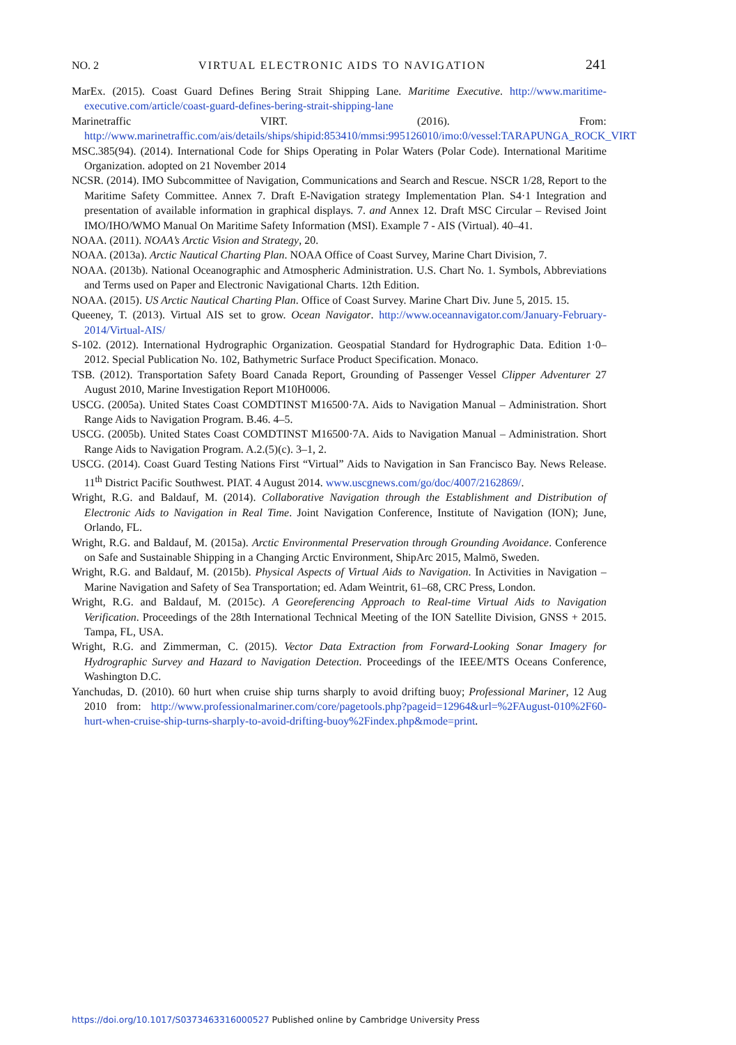NO. 2 VIRTUAL ELECTRONIC AIDS TO NAVIGATION 241
MarEx. (2015). Coast Guard Defines Bering Strait Shipping Lane. Maritime Executive. http://www.maritime-executive.com/article/coast-guard-defines-bering-strait-shipping-lane
Marinetraffic VIRT. (2016). From: http://www.marinetraffic.com/ais/details/ships/shipid:853410/mmsi:995126010/imo:0/vessel:TARAPUNGA_ROCK_VIRT
MSC.385(94). (2014). International Code for Ships Operating in Polar Waters (Polar Code). International Maritime Organization. adopted on 21 November 2014
NCSR. (2014). IMO Subcommittee of Navigation, Communications and Search and Rescue. NSCR 1/28, Report to the Maritime Safety Committee. Annex 7. Draft E-Navigation strategy Implementation Plan. S4·1 Integration and presentation of available information in graphical displays. 7. and Annex 12. Draft MSC Circular – Revised Joint IMO/IHO/WMO Manual On Maritime Safety Information (MSI). Example 7 - AIS (Virtual). 40–41.
NOAA. (2011). NOAA’s Arctic Vision and Strategy, 20.
NOAA. (2013a). Arctic Nautical Charting Plan. NOAA Office of Coast Survey, Marine Chart Division, 7.
NOAA. (2013b). National Oceanographic and Atmospheric Administration. U.S. Chart No. 1. Symbols, Abbreviations and Terms used on Paper and Electronic Navigational Charts. 12th Edition.
NOAA. (2015). US Arctic Nautical Charting Plan. Office of Coast Survey. Marine Chart Div. June 5, 2015. 15.
Queeney, T. (2013). Virtual AIS set to grow. Ocean Navigator. http://www.oceannavigator.com/January-February-2014/Virtual-AIS/
S-102. (2012). International Hydrographic Organization. Geospatial Standard for Hydrographic Data. Edition 1·0–2012. Special Publication No. 102, Bathymetric Surface Product Specification. Monaco.
TSB. (2012). Transportation Safety Board Canada Report, Grounding of Passenger Vessel Clipper Adventurer 27 August 2010, Marine Investigation Report M10H0006.
USCG. (2005a). United States Coast COMDTINST M16500·7A. Aids to Navigation Manual – Administration. Short Range Aids to Navigation Program. B.46. 4–5.
USCG. (2005b). United States Coast COMDTINST M16500·7A. Aids to Navigation Manual – Administration. Short Range Aids to Navigation Program. A.2.(5)(c). 3–1, 2.
USCG. (2014). Coast Guard Testing Nations First “Virtual” Aids to Navigation in San Francisco Bay. News Release. 11<sup>th</sup> District Pacific Southwest. PIAT. 4 August 2014. www.uscgnews.com/go/doc/4007/2162869/.
Wright, R.G. and Baldauf, M. (2014). Collaborative Navigation through the Establishment and Distribution of Electronic Aids to Navigation in Real Time. Joint Navigation Conference, Institute of Navigation (ION); June, Orlando, FL.
Wright, R.G. and Baldauf, M. (2015a). Arctic Environmental Preservation through Grounding Avoidance. Conference on Safe and Sustainable Shipping in a Changing Arctic Environment, ShipArc 2015, Malmö, Sweden.
Wright, R.G. and Baldauf, M. (2015b). Physical Aspects of Virtual Aids to Navigation. In Activities in Navigation – Marine Navigation and Safety of Sea Transportation; ed. Adam Weintrit, 61–68, CRC Press, London.
Wright, R.G. and Baldauf, M. (2015c). A Georeferencing Approach to Real-time Virtual Aids to Navigation Verification. Proceedings of the 28th International Technical Meeting of the ION Satellite Division, GNSS + 2015. Tampa, FL, USA.
Wright, R.G. and Zimmerman, C. (2015). Vector Data Extraction from Forward-Looking Sonar Imagery for Hydrographic Survey and Hazard to Navigation Detection. Proceedings of the IEEE/MTS Oceans Conference, Washington D.C.
Yanchudas, D. (2010). 60 hurt when cruise ship turns sharply to avoid drifting buoy; Professional Mariner, 12 Aug 2010 from: http://www.professionalmariner.com/core/pagetools.php?pageid=12964&url=%2FAugust-010%2F60-hurt-when-cruise-ship-turns-sharply-to-avoid-drifting-buoy%2Findex.php&mode=print.
https://doi.org/10.1017/S0373463316000527 Published online by Cambridge University Press